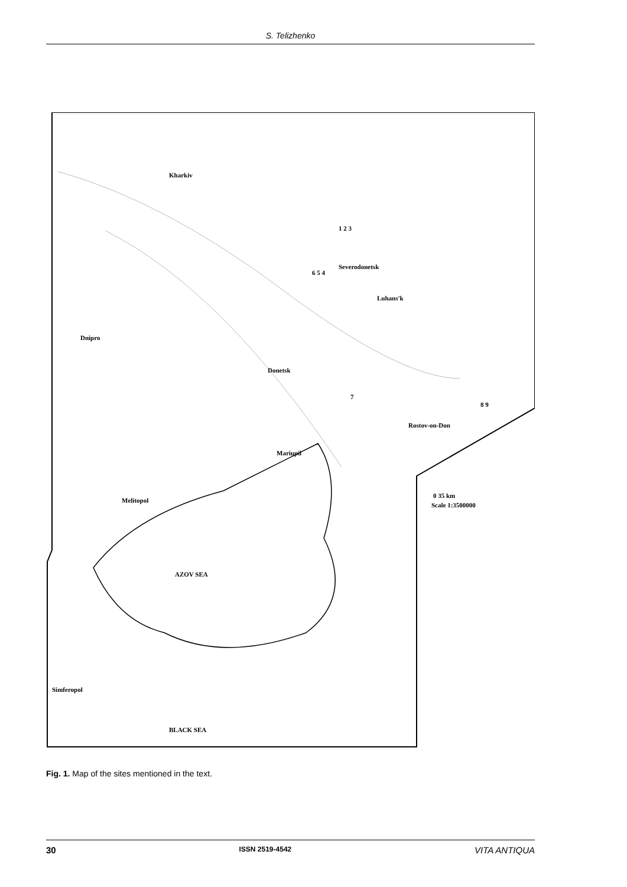S. Telizhenko
Kharkiv
Severodonetsk
Luhans'k
Dnipro
Donetsk
Mariupil
Rostov-on-Don
Melitopol
Simferopol
AZOV SEA
BLACK SEA
1 2 3
6 5 4
7
8 9
0 35 km
Scale 1:3500000
Fig. 1. Map of the sites mentioned in the text.
30 ISSN 2519-4542 VITA ANTIQUA